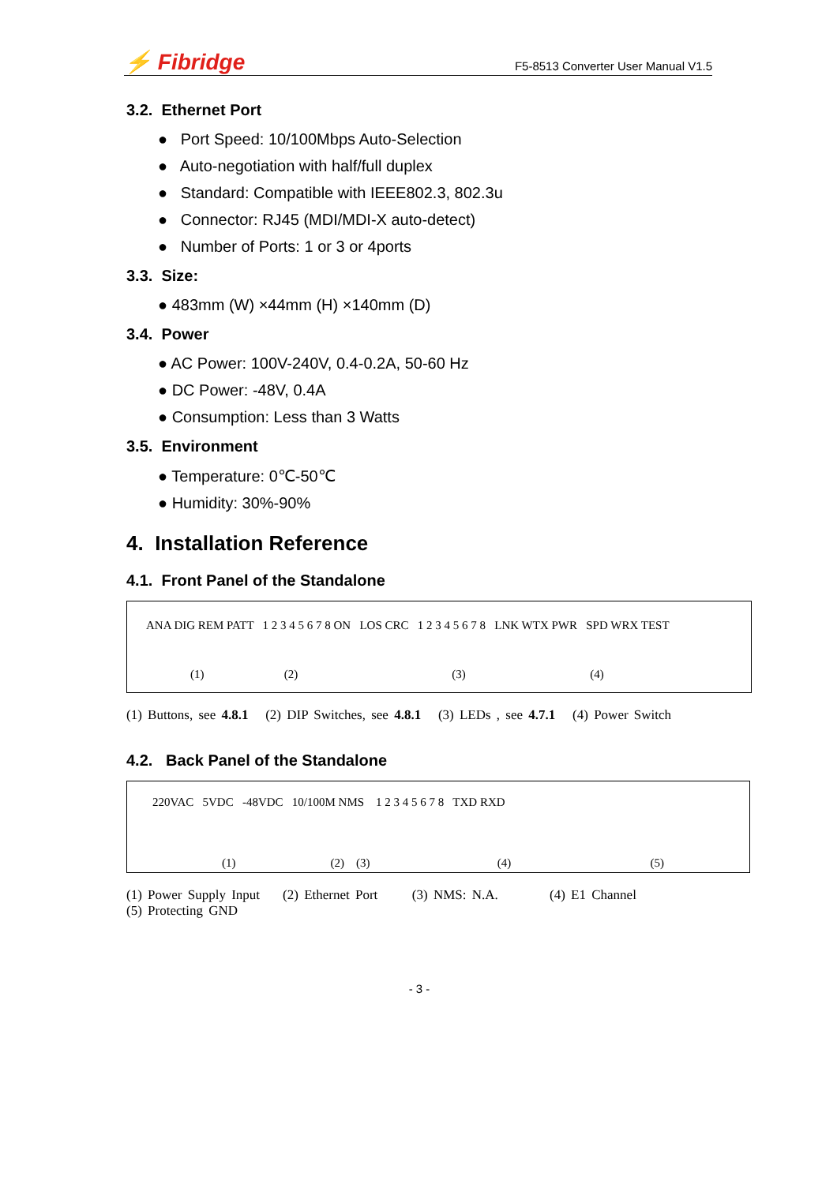⚡ Fibridge
F5-8513 Converter User Manual V1.5
3.2. Ethernet Port
● Port Speed: 10/100Mbps Auto-Selection
● Auto-negotiation with half/full duplex
● Standard: Compatible with IEEE802.3, 802.3u
● Connector: RJ45 (MDI/MDI-X auto-detect)
● Number of Ports: 1 or 3 or 4ports
3.3. Size:
● 483mm (W) ×44mm (H) ×140mm (D)
3.4. Power
● AC Power: 100V-240V, 0.4-0.2A, 50-60 Hz
● DC Power: -48V, 0.4A
● Consumption: Less than 3 Watts
3.5. Environment
● Temperature: 0℃-50℃
● Humidity: 30%-90%
4. Installation Reference
4.1. Front Panel of the Standalone
ANA DIG REM PATT 1 2 3 4 5 6 7 8 ON LOS CRC 1 2 3 4 5 6 7 8 LNK WTX PWR SPD WRX TEST
(1) (2) (3) (4)
(1) Buttons, see 4.8.1 (2) DIP Switches, see 4.8.1 (3) LEDs , see 4.7.1 (4) Power Switch
4.2. Back Panel of the Standalone
220VAC 5VDC -48VDC 10/100M NMS 1 2 3 4 5 6 7 8 TXD RXD
(1) (2) (3) (4) (5)
(1) Power Supply Input (2) Ethernet Port (3) NMS: N.A. (4) E1 Channel
(5) Protecting GND
- 3 -